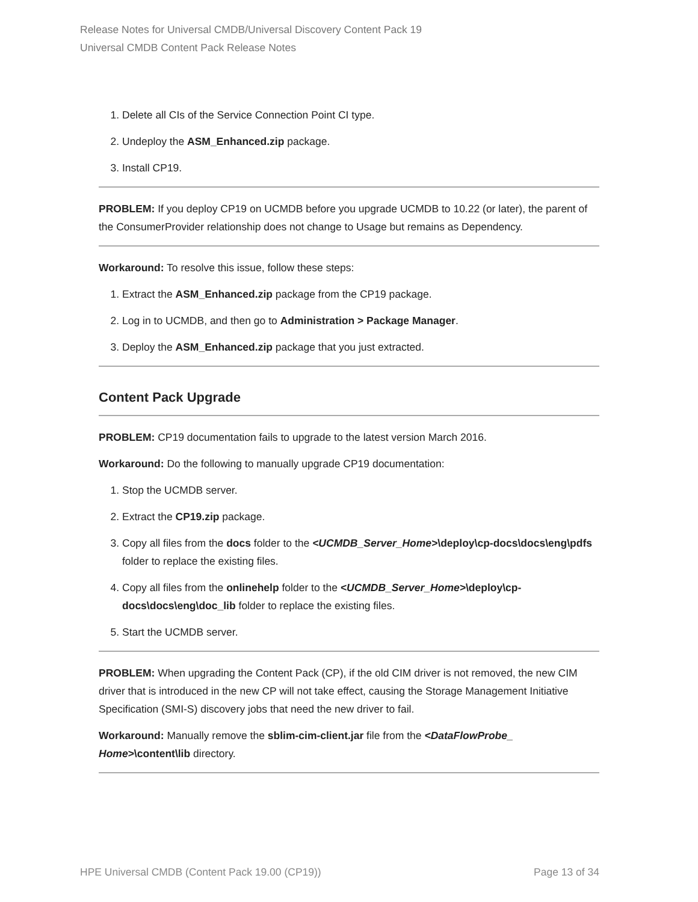Release Notes for Universal CMDB/Universal Discovery Content Pack 19
Universal CMDB Content Pack Release Notes
1. Delete all CIs of the Service Connection Point CI type.
2. Undeploy the ASM_Enhanced.zip package.
3. Install CP19.
PROBLEM: If you deploy CP19 on UCMDB before you upgrade UCMDB to 10.22 (or later), the parent of the ConsumerProvider relationship does not change to Usage but remains as Dependency.
Workaround: To resolve this issue, follow these steps:
1. Extract the ASM_Enhanced.zip package from the CP19 package.
2. Log in to UCMDB, and then go to Administration > Package Manager.
3. Deploy the ASM_Enhanced.zip package that you just extracted.
Content Pack Upgrade
PROBLEM: CP19 documentation fails to upgrade to the latest version March 2016.
Workaround: Do the following to manually upgrade CP19 documentation:
1. Stop the UCMDB server.
2. Extract the CP19.zip package.
3. Copy all files from the docs folder to the <UCMDB_Server_Home>\deploy\cp-docs\docs\eng\pdfs folder to replace the existing files.
4. Copy all files from the onlinehelp folder to the <UCMDB_Server_Home>\deploy\cp-docs\docs\eng\doc_lib folder to replace the existing files.
5. Start the UCMDB server.
PROBLEM: When upgrading the Content Pack (CP), if the old CIM driver is not removed, the new CIM driver that is introduced in the new CP will not take effect, causing the Storage Management Initiative Specification (SMI-S) discovery jobs that need the new driver to fail.
Workaround: Manually remove the sblim-cim-client.jar file from the <DataFlowProbe_ Home>\content\lib directory.
HPE Universal CMDB (Content Pack 19.00 (CP19)) Page 13 of 34